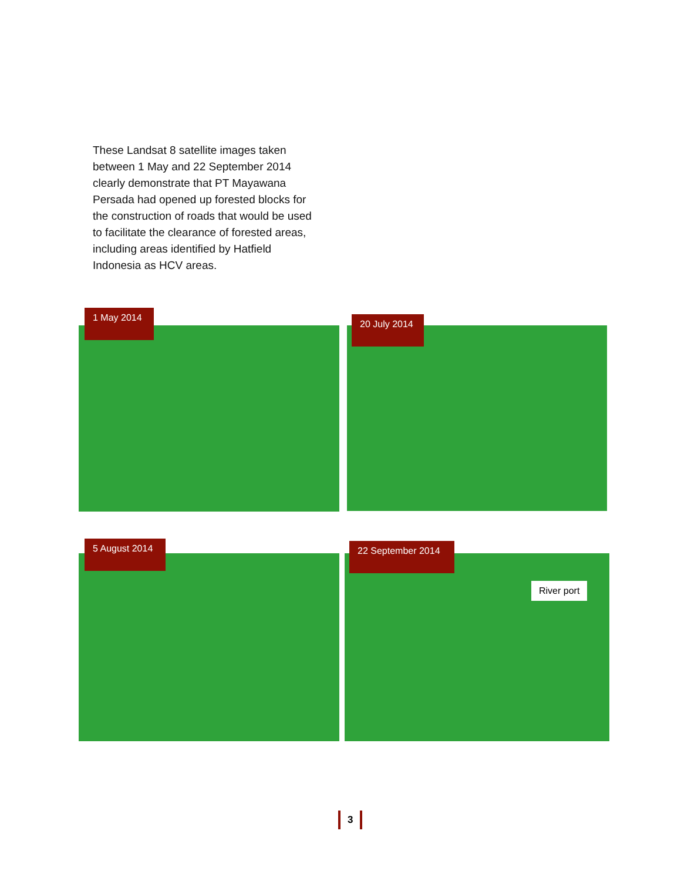These Landsat 8 satellite images taken between 1 May and 22 September 2014 clearly demonstrate that PT Mayawana Persada had opened up forested blocks for the construction of roads that would be used to facilitate the clearance of forested areas, including areas identified by Hatfield Indonesia as HCV areas.
1 May 2014
20 July 2014
5 August 2014 22 September 2014
River port
3